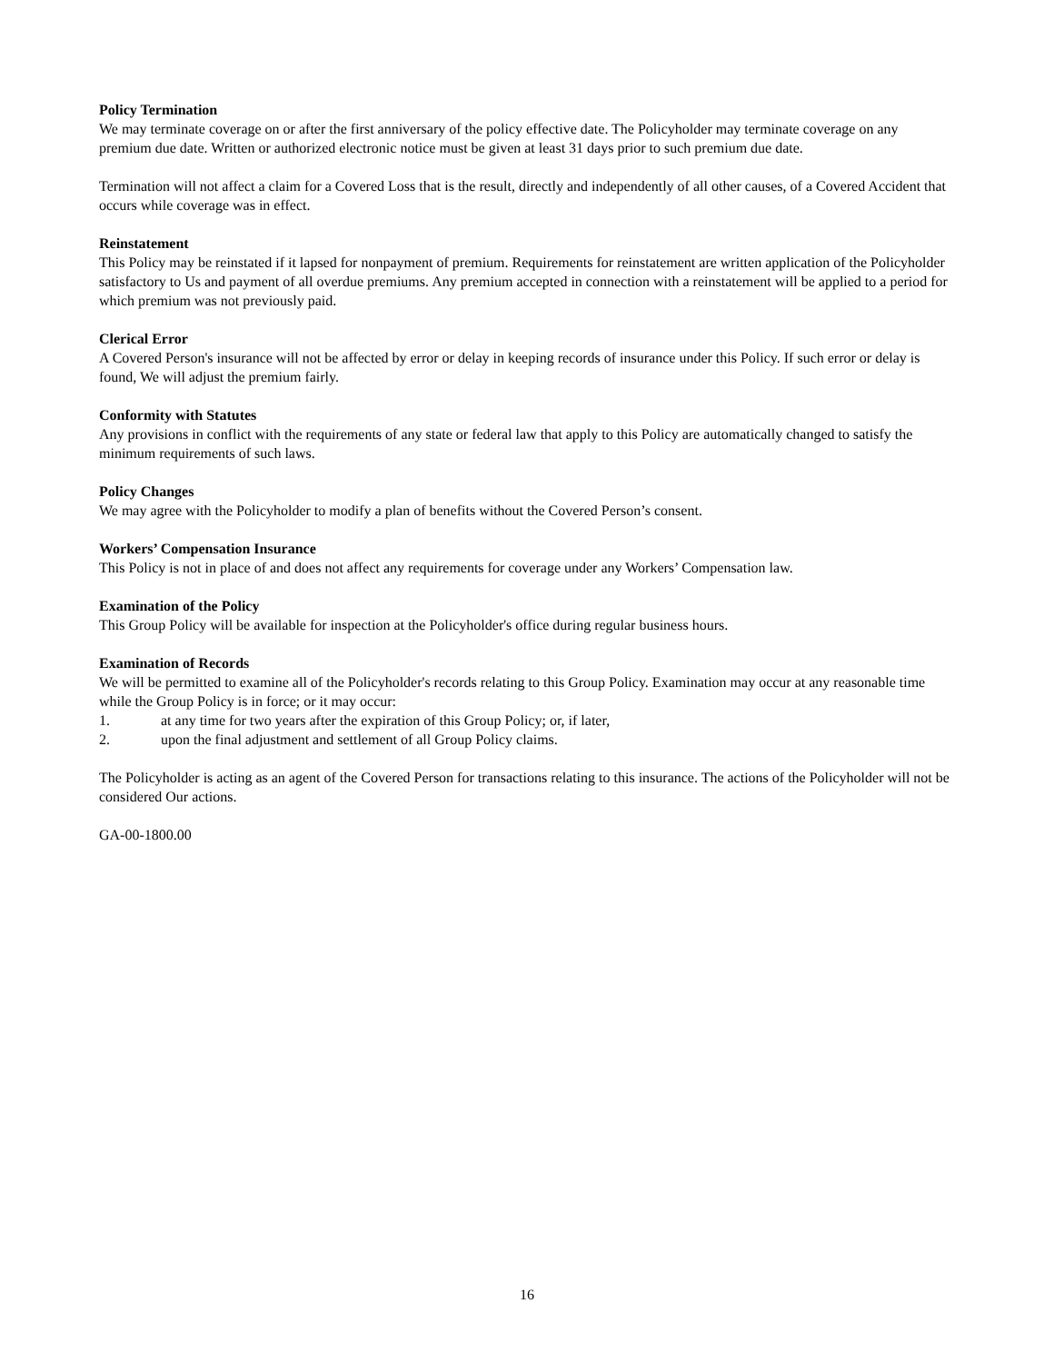Policy Termination
We may terminate coverage on or after the first anniversary of the policy effective date. The Policyholder may terminate coverage on any premium due date. Written or authorized electronic notice must be given at least 31 days prior to such premium due date.
Termination will not affect a claim for a Covered Loss that is the result, directly and independently of all other causes, of a Covered Accident that occurs while coverage was in effect.
Reinstatement
This Policy may be reinstated if it lapsed for nonpayment of premium. Requirements for reinstatement are written application of the Policyholder satisfactory to Us and payment of all overdue premiums. Any premium accepted in connection with a reinstatement will be applied to a period for which premium was not previously paid.
Clerical Error
A Covered Person's insurance will not be affected by error or delay in keeping records of insurance under this Policy. If such error or delay is found, We will adjust the premium fairly.
Conformity with Statutes
Any provisions in conflict with the requirements of any state or federal law that apply to this Policy are automatically changed to satisfy the minimum requirements of such laws.
Policy Changes
We may agree with the Policyholder to modify a plan of benefits without the Covered Person’s consent.
Workers’ Compensation Insurance
This Policy is not in place of and does not affect any requirements for coverage under any Workers’ Compensation law.
Examination of the Policy
This Group Policy will be available for inspection at the Policyholder's office during regular business hours.
Examination of Records
We will be permitted to examine all of the Policyholder's records relating to this Group Policy. Examination may occur at any reasonable time while the Group Policy is in force; or it may occur:
1. at any time for two years after the expiration of this Group Policy; or, if later,
2. upon the final adjustment and settlement of all Group Policy claims.
The Policyholder is acting as an agent of the Covered Person for transactions relating to this insurance. The actions of the Policyholder will not be considered Our actions.
GA-00-1800.00
16